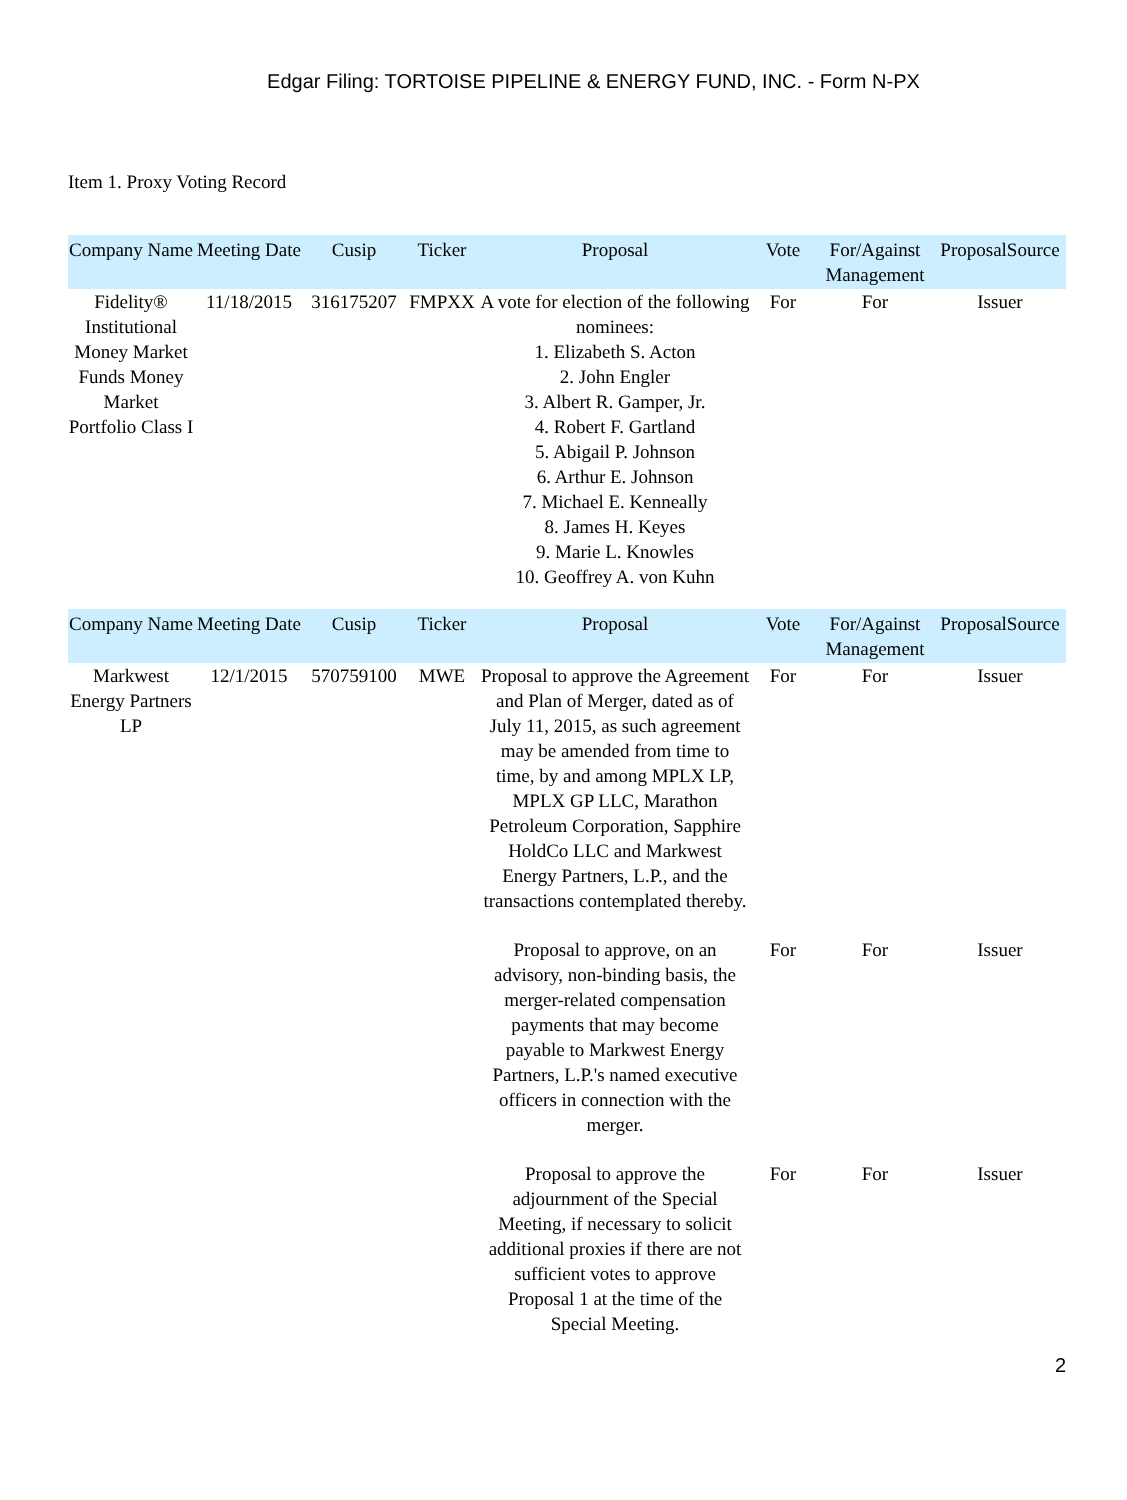Edgar Filing: TORTOISE PIPELINE & ENERGY FUND, INC. - Form N-PX
Item 1. Proxy Voting Record
| Company Name | Meeting Date | Cusip | Ticker | Proposal | Vote | For/Against Management | ProposalSource |
| --- | --- | --- | --- | --- | --- | --- | --- |
| Fidelity® Institutional Money Market Funds Money Market Portfolio Class I | 11/18/2015 | 316175207 | FMPXX | A vote for election of the following nominees: 1. Elizabeth S. Acton 2. John Engler 3. Albert R. Gamper, Jr. 4. Robert F. Gartland 5. Abigail P. Johnson 6. Arthur E. Johnson 7. Michael E. Kenneally 8. James H. Keyes 9. Marie L. Knowles 10. Geoffrey A. von Kuhn | For | For | Issuer |
| Company Name | Meeting Date | Cusip | Ticker | Proposal | Vote | For/Against Management | ProposalSource |
| --- | --- | --- | --- | --- | --- | --- | --- |
| Markwest Energy Partners LP | 12/1/2015 | 570759100 | MWE | Proposal to approve the Agreement and Plan of Merger, dated as of July 11, 2015, as such agreement may be amended from time to time, by and among MPLX LP, MPLX GP LLC, Marathon Petroleum Corporation, Sapphire HoldCo LLC and Markwest Energy Partners, L.P., and the transactions contemplated thereby. | For | For | Issuer |
| | | | | Proposal to approve, on an advisory, non-binding basis, the merger-related compensation payments that may become payable to Markwest Energy Partners, L.P.'s named executive officers in connection with the merger. | For | For | Issuer |
| | | | | Proposal to approve the adjournment of the Special Meeting, if necessary to solicit additional proxies if there are not sufficient votes to approve Proposal 1 at the time of the Special Meeting. | For | For | Issuer |
2